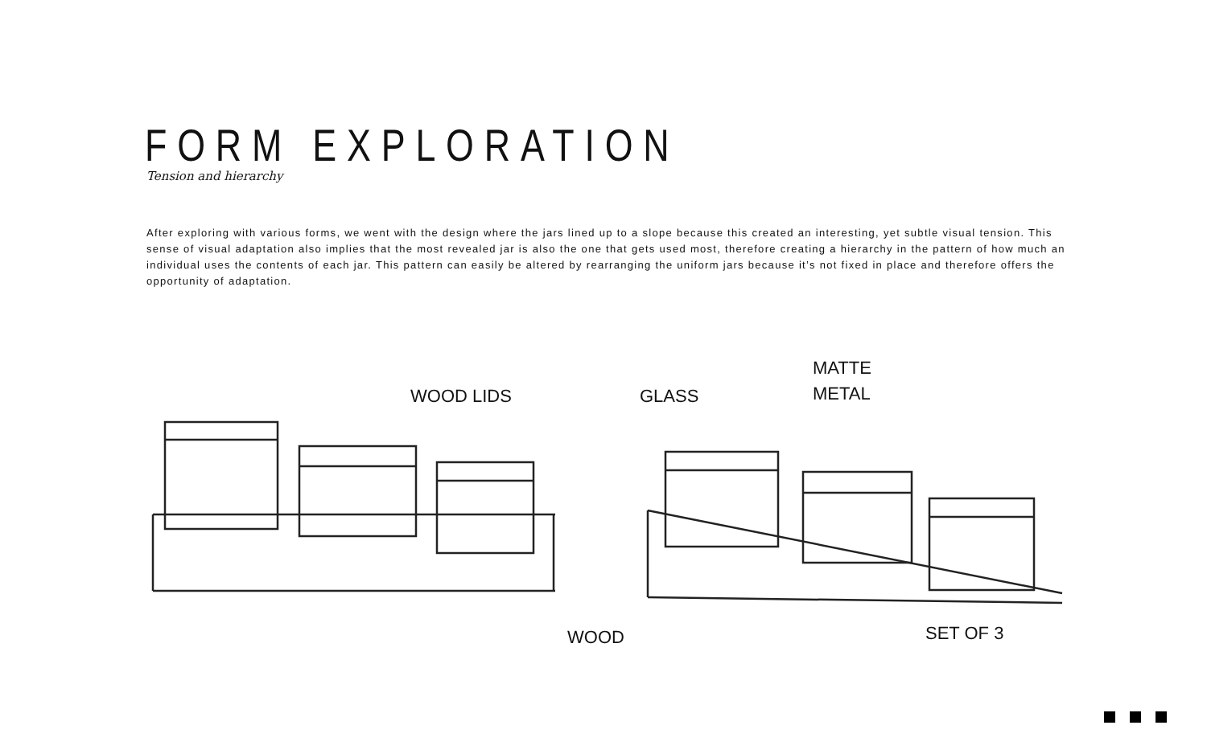FORM EXPLORATION
Tension and hierarchy
After exploring with various forms, we went with the design where the jars lined up to a slope because this created an interesting, yet subtle visual tension. This sense of visual adaptation also implies that the most revealed jar is also the one that gets used most, therefore creating a hierarchy in the pattern of how much an individual uses the contents of each jar. This pattern can easily be altered by rearranging the uniform jars because it’s not fixed in place and therefore offers the opportunity of adaptation.
WOOD LIDS
GLASS
MATTE
METAL
WOOD
SET OF 3